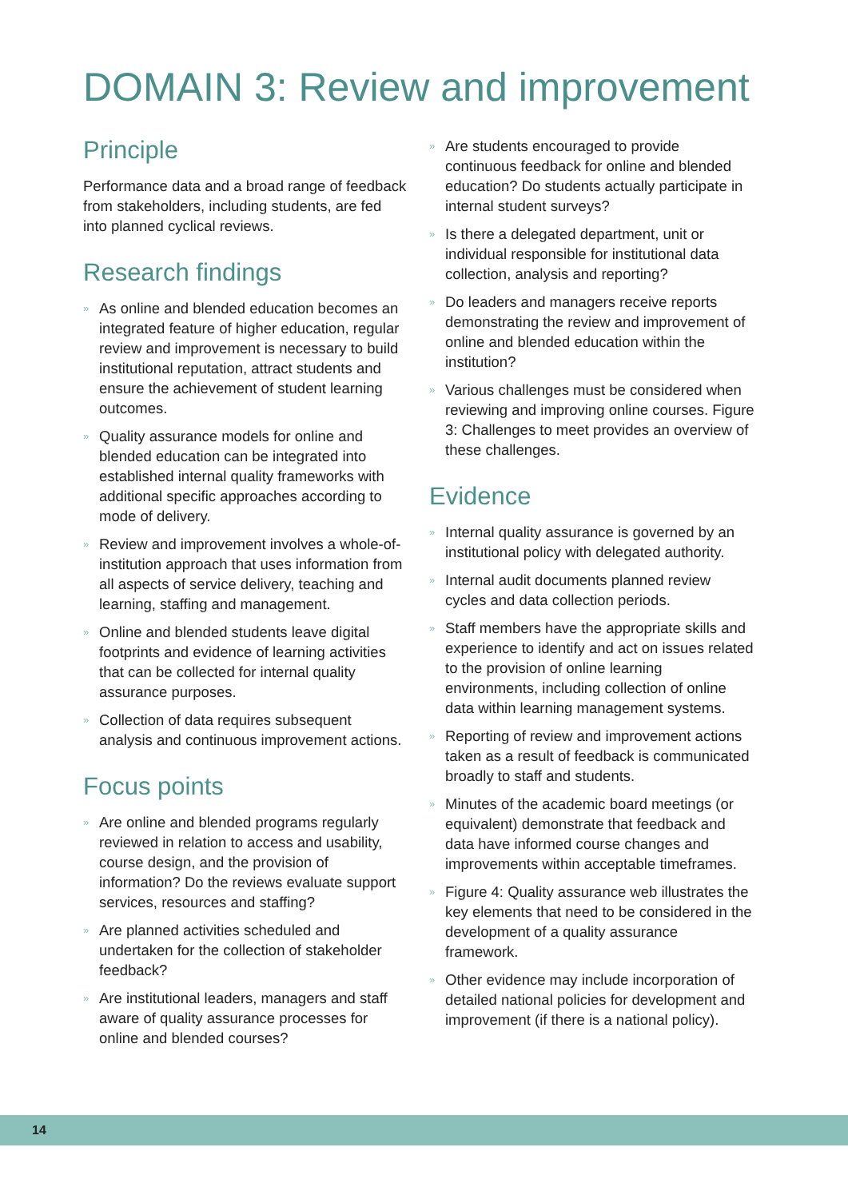DOMAIN 3: Review and improvement
Principle
Performance data and a broad range of feedback from stakeholders, including students, are fed into planned cyclical reviews.
Research findings
» As online and blended education becomes an integrated feature of higher education, regular review and improvement is necessary to build institutional reputation, attract students and ensure the achievement of student learning outcomes.
» Quality assurance models for online and blended education can be integrated into established internal quality frameworks with additional specific approaches according to mode of delivery.
» Review and improvement involves a whole-of-institution approach that uses information from all aspects of service delivery, teaching and learning, staffing and management.
» Online and blended students leave digital footprints and evidence of learning activities that can be collected for internal quality assurance purposes.
» Collection of data requires subsequent analysis and continuous improvement actions.
Focus points
» Are online and blended programs regularly reviewed in relation to access and usability, course design, and the provision of information? Do the reviews evaluate support services, resources and staffing?
» Are planned activities scheduled and undertaken for the collection of stakeholder feedback?
» Are institutional leaders, managers and staff aware of quality assurance processes for online and blended courses?
» Are students encouraged to provide continuous feedback for online and blended education? Do students actually participate in internal student surveys?
» Is there a delegated department, unit or individual responsible for institutional data collection, analysis and reporting?
» Do leaders and managers receive reports demonstrating the review and improvement of online and blended education within the institution?
» Various challenges must be considered when reviewing and improving online courses. Figure 3: Challenges to meet provides an overview of these challenges.
Evidence
» Internal quality assurance is governed by an institutional policy with delegated authority.
» Internal audit documents planned review cycles and data collection periods.
» Staff members have the appropriate skills and experience to identify and act on issues related to the provision of online learning environments, including collection of online data within learning management systems.
» Reporting of review and improvement actions taken as a result of feedback is communicated broadly to staff and students.
» Minutes of the academic board meetings (or equivalent) demonstrate that feedback and data have informed course changes and improvements within acceptable timeframes.
» Figure 4: Quality assurance web illustrates the key elements that need to be considered in the development of a quality assurance framework.
» Other evidence may include incorporation of detailed national policies for development and improvement (if there is a national policy).
14